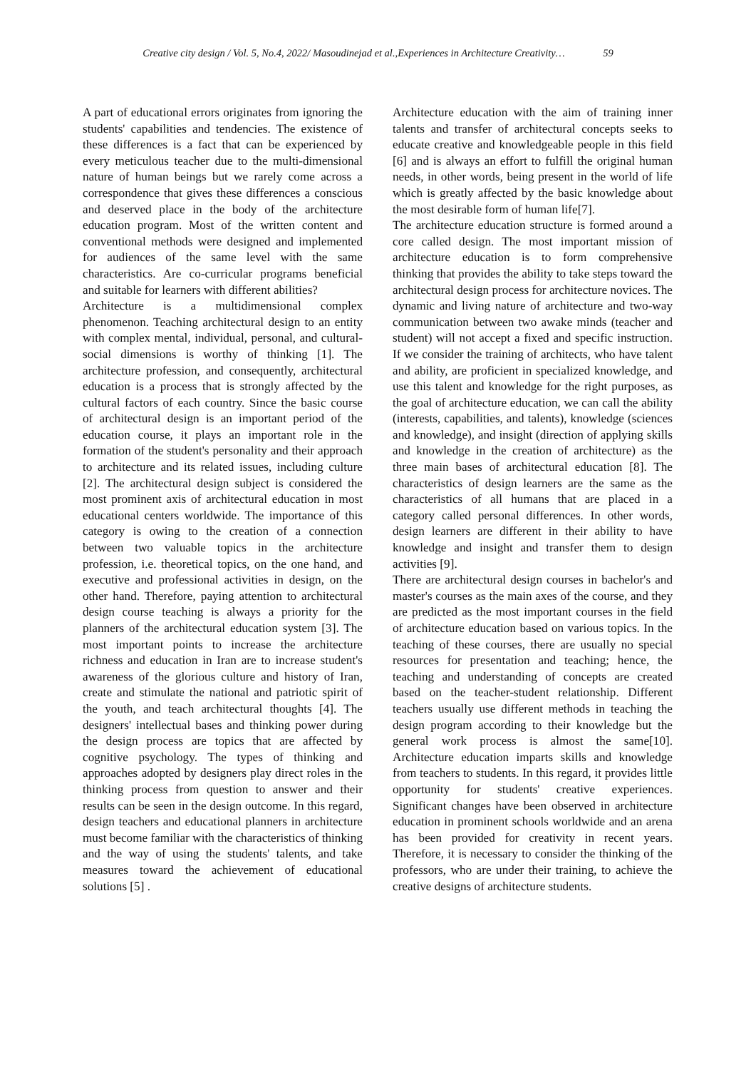Creative city design / Vol. 5, No.4, 2022/ Masoudinejad et al.,Experiences in Architecture Creativity… 59
A part of educational errors originates from ignoring the students' capabilities and tendencies. The existence of these differences is a fact that can be experienced by every meticulous teacher due to the multi-dimensional nature of human beings but we rarely come across a correspondence that gives these differences a conscious and deserved place in the body of the architecture education program. Most of the written content and conventional methods were designed and implemented for audiences of the same level with the same characteristics. Are co-curricular programs beneficial and suitable for learners with different abilities?
Architecture is a multidimensional complex phenomenon. Teaching architectural design to an entity with complex mental, individual, personal, and cultural-social dimensions is worthy of thinking [1]. The architecture profession, and consequently, architectural education is a process that is strongly affected by the cultural factors of each country. Since the basic course of architectural design is an important period of the education course, it plays an important role in the formation of the student's personality and their approach to architecture and its related issues, including culture [2]. The architectural design subject is considered the most prominent axis of architectural education in most educational centers worldwide. The importance of this category is owing to the creation of a connection between two valuable topics in the architecture profession, i.e. theoretical topics, on the one hand, and executive and professional activities in design, on the other hand. Therefore, paying attention to architectural design course teaching is always a priority for the planners of the architectural education system [3]. The most important points to increase the architecture richness and education in Iran are to increase student's awareness of the glorious culture and history of Iran, create and stimulate the national and patriotic spirit of the youth, and teach architectural thoughts [4]. The designers' intellectual bases and thinking power during the design process are topics that are affected by cognitive psychology. The types of thinking and approaches adopted by designers play direct roles in the thinking process from question to answer and their results can be seen in the design outcome. In this regard, design teachers and educational planners in architecture must become familiar with the characteristics of thinking and the way of using the students' talents, and take measures toward the achievement of educational solutions [5] .
Architecture education with the aim of training inner talents and transfer of architectural concepts seeks to educate creative and knowledgeable people in this field [6] and is always an effort to fulfill the original human needs, in other words, being present in the world of life which is greatly affected by the basic knowledge about the most desirable form of human life[7].
The architecture education structure is formed around a core called design. The most important mission of architecture education is to form comprehensive thinking that provides the ability to take steps toward the architectural design process for architecture novices. The dynamic and living nature of architecture and two-way communication between two awake minds (teacher and student) will not accept a fixed and specific instruction. If we consider the training of architects, who have talent and ability, are proficient in specialized knowledge, and use this talent and knowledge for the right purposes, as the goal of architecture education, we can call the ability (interests, capabilities, and talents), knowledge (sciences and knowledge), and insight (direction of applying skills and knowledge in the creation of architecture) as the three main bases of architectural education [8]. The characteristics of design learners are the same as the characteristics of all humans that are placed in a category called personal differences. In other words, design learners are different in their ability to have knowledge and insight and transfer them to design activities [9].
There are architectural design courses in bachelor's and master's courses as the main axes of the course, and they are predicted as the most important courses in the field of architecture education based on various topics. In the teaching of these courses, there are usually no special resources for presentation and teaching; hence, the teaching and understanding of concepts are created based on the teacher-student relationship. Different teachers usually use different methods in teaching the design program according to their knowledge but the general work process is almost the same[10]. Architecture education imparts skills and knowledge from teachers to students. In this regard, it provides little opportunity for students' creative experiences. Significant changes have been observed in architecture education in prominent schools worldwide and an arena has been provided for creativity in recent years. Therefore, it is necessary to consider the thinking of the professors, who are under their training, to achieve the creative designs of architecture students.